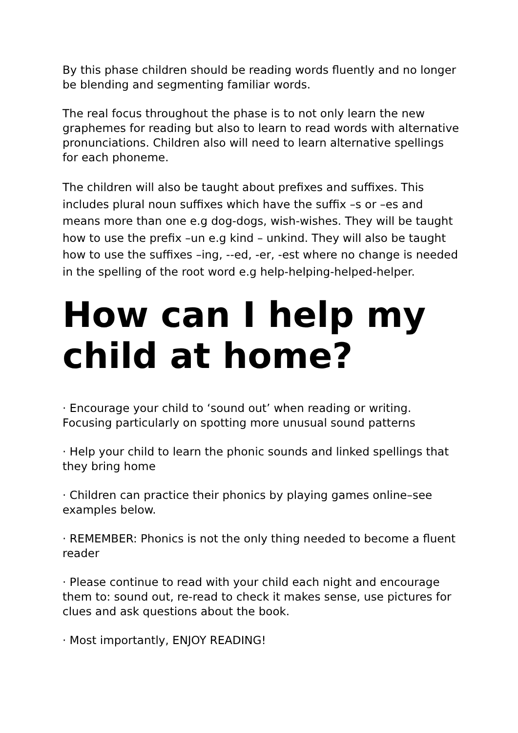By this phase children should be reading words fluently and no longer be blending and segmenting familiar words.
The real focus throughout the phase is to not only learn the new graphemes for reading but also to learn to read words with alternative pronunciations. Children also will need to learn alternative spellings for each phoneme.
The children will also be taught about prefixes and suffixes. This includes plural noun suffixes which have the suffix –s or –es and means more than one e.g dog-dogs, wish-wishes. They will be taught how to use the prefix –un e.g kind – unkind. They will also be taught how to use the suffixes –ing, --ed, -er, -est where no change is needed in the spelling of the root word e.g help-helping-helped-helper.
How can I help my child at home?
· Encourage your child to ‘sound out’ when reading or writing. Focusing particularly on spotting more unusual sound patterns
· Help your child to learn the phonic sounds and linked spellings that they bring home
· Children can practice their phonics by playing games online–see examples below.
· REMEMBER: Phonics is not the only thing needed to become a fluent reader
· Please continue to read with your child each night and encourage them to: sound out, re-read to check it makes sense, use pictures for clues and ask questions about the book.
· Most importantly, ENJOY READING!